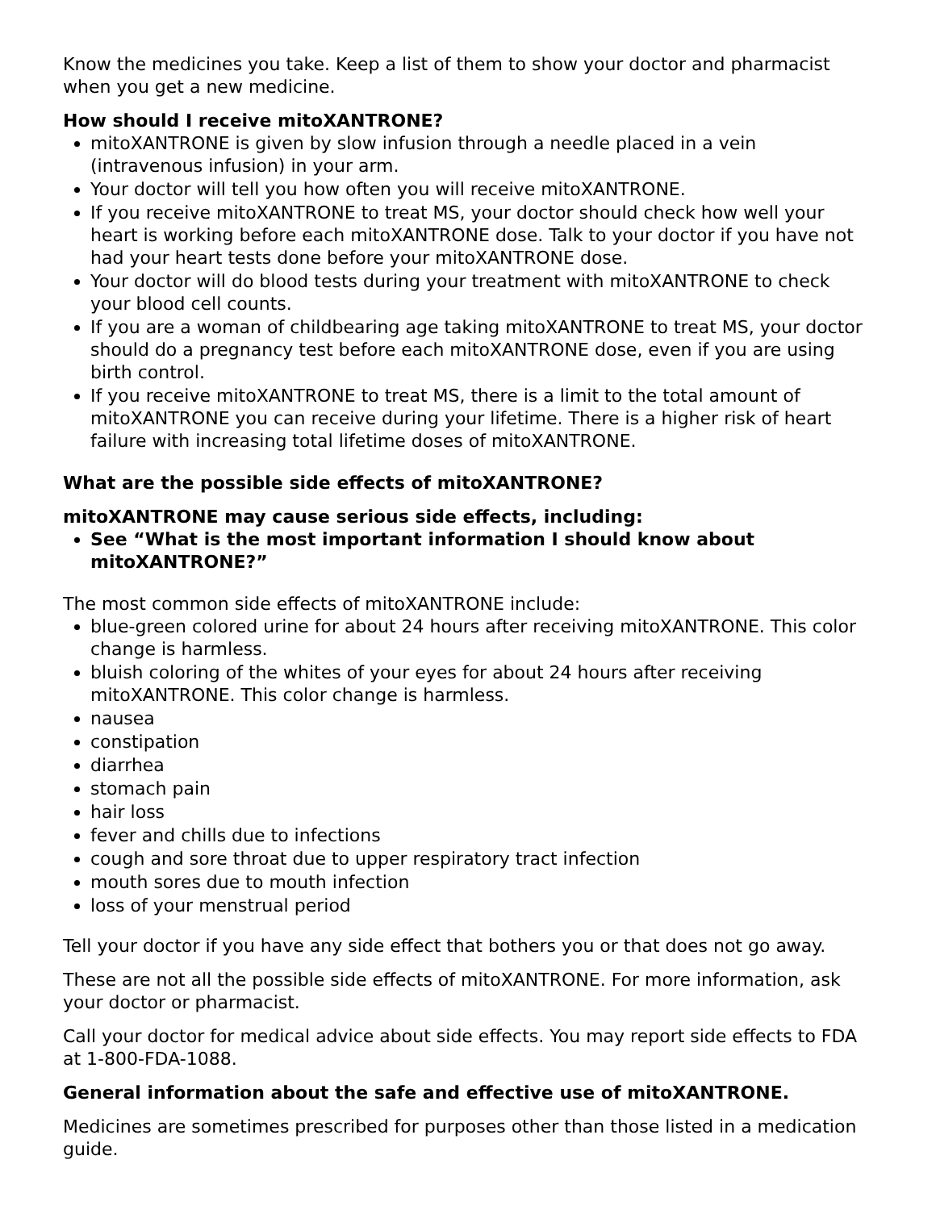Know the medicines you take. Keep a list of them to show your doctor and pharmacist when you get a new medicine.
How should I receive mitoXANTRONE?
mitoXANTRONE is given by slow infusion through a needle placed in a vein (intravenous infusion) in your arm.
Your doctor will tell you how often you will receive mitoXANTRONE.
If you receive mitoXANTRONE to treat MS, your doctor should check how well your heart is working before each mitoXANTRONE dose. Talk to your doctor if you have not had your heart tests done before your mitoXANTRONE dose.
Your doctor will do blood tests during your treatment with mitoXANTRONE to check your blood cell counts.
If you are a woman of childbearing age taking mitoXANTRONE to treat MS, your doctor should do a pregnancy test before each mitoXANTRONE dose, even if you are using birth control.
If you receive mitoXANTRONE to treat MS, there is a limit to the total amount of mitoXANTRONE you can receive during your lifetime. There is a higher risk of heart failure with increasing total lifetime doses of mitoXANTRONE.
What are the possible side effects of mitoXANTRONE?
mitoXANTRONE may cause serious side effects, including:
See “What is the most important information I should know about mitoXANTRONE?”
The most common side effects of mitoXANTRONE include:
blue-green colored urine for about 24 hours after receiving mitoXANTRONE. This color change is harmless.
bluish coloring of the whites of your eyes for about 24 hours after receiving mitoXANTRONE. This color change is harmless.
nausea
constipation
diarrhea
stomach pain
hair loss
fever and chills due to infections
cough and sore throat due to upper respiratory tract infection
mouth sores due to mouth infection
loss of your menstrual period
Tell your doctor if you have any side effect that bothers you or that does not go away.
These are not all the possible side effects of mitoXANTRONE. For more information, ask your doctor or pharmacist.
Call your doctor for medical advice about side effects. You may report side effects to FDA at 1-800-FDA-1088.
General information about the safe and effective use of mitoXANTRONE.
Medicines are sometimes prescribed for purposes other than those listed in a medication guide.